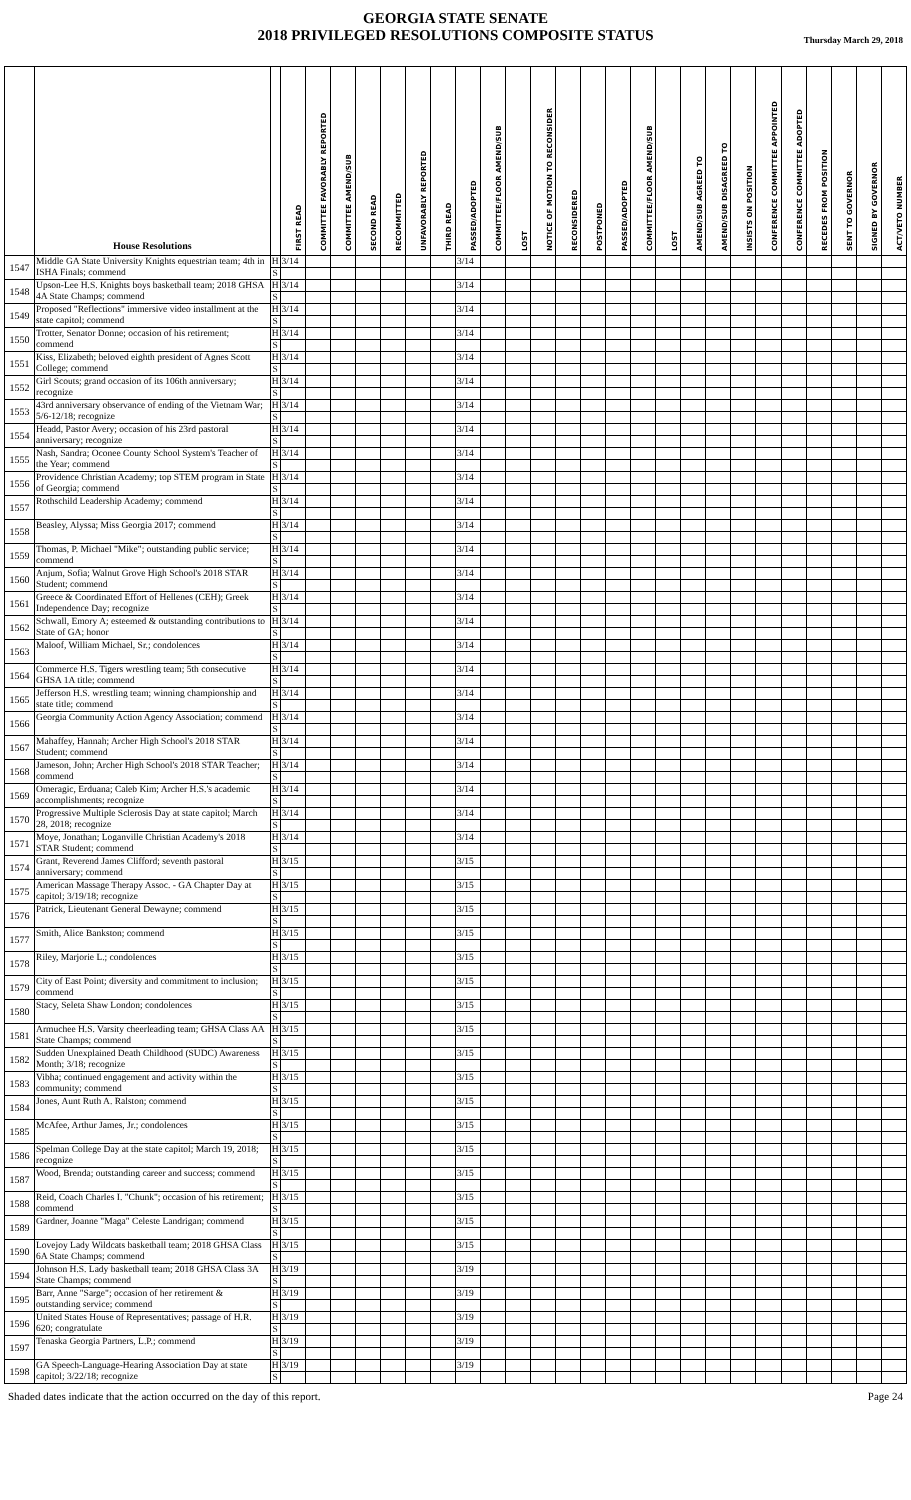GEORGIA STATE SENATE
2018 PRIVILEGED RESOLUTIONS COMPOSITE STATUS
Thursday March 29, 2018
| | House Resolutions | | FIRST READ | COMMITTEE FAVORABLY REPORTED | COMMITTEE AMEND/SUB | SECOND READ | RECOMMITTED | UNFAVORABLY REPORTED | THIRD READ | PASSED/ADOPTED | COMMITTEE/FLOOR AMEND/SUB | LOST | NOTICE OF MOTION TO RECONSIDER | RECONSIDERED | POSTPONED | PASSED/ADOPTED | COMMITTEE/FLOOR AMEND/SUB | LOST | AMEND/SUB AGREED TO | AMEND/SUB DISAGREED TO | INSISTS ON POSITION | CONFERENCE COMMITTEE APPOINTED | CONFERENCE COMMITTEE ADOPTED | RECEDES FROM POSITION | SENT TO GOVERNOR | SIGNED BY GOVERNOR | ACT/VETO NUMBER |
| --- | --- | --- | --- | --- | --- | --- | --- | --- | --- | --- | --- | --- | --- | --- | --- | --- | --- | --- | --- | --- | --- | --- | --- | --- | --- | --- | --- |
| 1547 | Middle GA State University Knights equestrian team; 4th in ISHA Finals; commend | H | 3/14 | | | | | | | 3/14 | | | | | | | | | | | | | | | | | |
| | | S | | | | | | | | | | | | | | | | | | | | | | | | | |
| 1548 | Upson-Lee H.S. Knights boys basketball team; 2018 GHSA 4A State Champs; commend | H | 3/14 | | | | | | | 3/14 | | | | | | | | | | | | | | | | | |
| | | S | | | | | | | | | | | | | | | | | | | | | | | | | |
| 1549 | Proposed "Reflections" immersive video installment at the state capitol; commend | H | 3/14 | | | | | | | 3/14 | | | | | | | | | | | | | | | | | |
| | | S | | | | | | | | | | | | | | | | | | | | | | | | | |
| 1550 | Trotter, Senator Donne; occasion of his retirement; commend | H | 3/14 | | | | | | | 3/14 | | | | | | | | | | | | | | | | | |
| | | S | | | | | | | | | | | | | | | | | | | | | | | | | |
| 1551 | Kiss, Elizabeth; beloved eighth president of Agnes Scott College; commend | H | 3/14 | | | | | | | 3/14 | | | | | | | | | | | | | | | | | |
| | | S | | | | | | | | | | | | | | | | | | | | | | | | | |
| 1552 | Girl Scouts; grand occasion of its 106th anniversary; recognize | H | 3/14 | | | | | | | 3/14 | | | | | | | | | | | | | | | | | |
| | | S | | | | | | | | | | | | | | | | | | | | | | | | | |
| 1553 | 43rd anniversary observance of ending of the Vietnam War; 5/6-12/18; recognize | H | 3/14 | | | | | | | 3/14 | | | | | | | | | | | | | | | | | |
| | | S | | | | | | | | | | | | | | | | | | | | | | | | | |
| 1554 | Headd, Pastor Avery; occasion of his 23rd pastoral anniversary; recognize | H | 3/14 | | | | | | | 3/14 | | | | | | | | | | | | | | | | | |
| | | S | | | | | | | | | | | | | | | | | | | | | | | | | |
| 1555 | Nash, Sandra; Oconee County School System's Teacher of the Year; commend | H | 3/14 | | | | | | | 3/14 | | | | | | | | | | | | | | | | | |
| | | S | | | | | | | | | | | | | | | | | | | | | | | | | |
| 1556 | Providence Christian Academy; top STEM program in State of Georgia; commend | H | 3/14 | | | | | | | 3/14 | | | | | | | | | | | | | | | | | |
| | | S | | | | | | | | | | | | | | | | | | | | | | | | | |
| 1557 | Rothschild Leadership Academy; commend | H | 3/14 | | | | | | | 3/14 | | | | | | | | | | | | | | | | | |
| | | S | | | | | | | | | | | | | | | | | | | | | | | | | |
| 1558 | Beasley, Alyssa; Miss Georgia 2017; commend | H | 3/14 | | | | | | | 3/14 | | | | | | | | | | | | | | | | | |
| | | S | | | | | | | | | | | | | | | | | | | | | | | | | |
| 1559 | Thomas, P. Michael "Mike"; outstanding public service; commend | H | 3/14 | | | | | | | 3/14 | | | | | | | | | | | | | | | | | |
| | | S | | | | | | | | | | | | | | | | | | | | | | | | | |
| 1560 | Anjum, Sofia; Walnut Grove High School's 2018 STAR Student; commend | H | 3/14 | | | | | | | 3/14 | | | | | | | | | | | | | | | | | |
| | | S | | | | | | | | | | | | | | | | | | | | | | | | | |
| 1561 | Greece & Coordinated Effort of Hellenes (CEH); Greek Independence Day; recognize | H | 3/14 | | | | | | | 3/14 | | | | | | | | | | | | | | | | | |
| | | S | | | | | | | | | | | | | | | | | | | | | | | | | |
| 1562 | Schwall, Emory A; esteemed & outstanding contributions to State of GA; honor | H | 3/14 | | | | | | | 3/14 | | | | | | | | | | | | | | | | | |
| | | S | | | | | | | | | | | | | | | | | | | | | | | | | |
| 1563 | Maloof, William Michael, Sr.; condolences | H | 3/14 | | | | | | | 3/14 | | | | | | | | | | | | | | | | | |
| | | S | | | | | | | | | | | | | | | | | | | | | | | | | |
| 1564 | Commerce H.S. Tigers wrestling team; 5th consecutive GHSA 1A title; commend | H | 3/14 | | | | | | | 3/14 | | | | | | | | | | | | | | | | | |
| | | S | | | | | | | | | | | | | | | | | | | | | | | | | |
| 1565 | Jefferson H.S. wrestling team; winning championship and state title; commend | H | 3/14 | | | | | | | 3/14 | | | | | | | | | | | | | | | | | |
| | | S | | | | | | | | | | | | | | | | | | | | | | | | | |
| 1566 | Georgia Community Action Agency Association; commend | H | 3/14 | | | | | | | 3/14 | | | | | | | | | | | | | | | | | |
| | | S | | | | | | | | | | | | | | | | | | | | | | | | | |
| 1567 | Mahaffey, Hannah; Archer High School's 2018 STAR Student; commend | H | 3/14 | | | | | | | 3/14 | | | | | | | | | | | | | | | | | |
| | | S | | | | | | | | | | | | | | | | | | | | | | | | | |
| 1568 | Jameson, John; Archer High School's 2018 STAR Teacher; commend | H | 3/14 | | | | | | | 3/14 | | | | | | | | | | | | | | | | | |
| | | S | | | | | | | | | | | | | | | | | | | | | | | | | |
| 1569 | Omeragic, Erduana; Caleb Kim; Archer H.S.'s academic accomplishments; recognize | H | 3/14 | | | | | | | 3/14 | | | | | | | | | | | | | | | | | |
| | | S | | | | | | | | | | | | | | | | | | | | | | | | | |
| 1570 | Progressive Multiple Sclerosis Day at state capitol; March 28, 2018; recognize | H | 3/14 | | | | | | | 3/14 | | | | | | | | | | | | | | | | | |
| | | S | | | | | | | | | | | | | | | | | | | | | | | | | |
| 1571 | Moye, Jonathan; Loganville Christian Academy's 2018 STAR Student; commend | H | 3/14 | | | | | | | 3/14 | | | | | | | | | | | | | | | | | |
| | | S | | | | | | | | | | | | | | | | | | | | | | | | | |
| 1574 | Grant, Reverend James Clifford; seventh pastoral anniversary; commend | H | 3/15 | | | | | | | 3/15 | | | | | | | | | | | | | | | | | |
| | | S | | | | | | | | | | | | | | | | | | | | | | | | | |
| 1575 | American Massage Therapy Assoc. - GA Chapter Day at capitol; 3/19/18; recognize | H | 3/15 | | | | | | | 3/15 | | | | | | | | | | | | | | | | | |
| | | S | | | | | | | | | | | | | | | | | | | | | | | | | |
| 1576 | Patrick, Lieutenant General Dewayne; commend | H | 3/15 | | | | | | | 3/15 | | | | | | | | | | | | | | | | | |
| | | S | | | | | | | | | | | | | | | | | | | | | | | | | |
| 1577 | Smith, Alice Bankston; commend | H | 3/15 | | | | | | | 3/15 | | | | | | | | | | | | | | | | | |
| | | S | | | | | | | | | | | | | | | | | | | | | | | | | |
| 1578 | Riley, Marjorie L.; condolences | H | 3/15 | | | | | | | 3/15 | | | | | | | | | | | | | | | | | |
| | | S | | | | | | | | | | | | | | | | | | | | | | | | | |
| 1579 | City of East Point; diversity and commitment to inclusion; commend | H | 3/15 | | | | | | | 3/15 | | | | | | | | | | | | | | | | | |
| | | S | | | | | | | | | | | | | | | | | | | | | | | | | |
| 1580 | Stacy, Seleta Shaw London; condolences | H | 3/15 | | | | | | | 3/15 | | | | | | | | | | | | | | | | | |
| | | S | | | | | | | | | | | | | | | | | | | | | | | | | |
| 1581 | Armuchee H.S. Varsity cheerleading team; GHSA Class AA State Champs; commend | H | 3/15 | | | | | | | 3/15 | | | | | | | | | | | | | | | | | |
| | | S | | | | | | | | | | | | | | | | | | | | | | | | | |
| 1582 | Sudden Unexplained Death Childhood (SUDC) Awareness Month; 3/18; recognize | H | 3/15 | | | | | | | 3/15 | | | | | | | | | | | | | | | | | |
| | | S | | | | | | | | | | | | | | | | | | | | | | | | | |
| 1583 | Vibha; continued engagement and activity within the community; commend | H | 3/15 | | | | | | | 3/15 | | | | | | | | | | | | | | | | | |
| | | S | | | | | | | | | | | | | | | | | | | | | | | | | |
| 1584 | Jones, Aunt Ruth A. Ralston; commend | H | 3/15 | | | | | | | 3/15 | | | | | | | | | | | | | | | | | |
| | | S | | | | | | | | | | | | | | | | | | | | | | | | | |
| 1585 | McAfee, Arthur James, Jr.; condolences | H | 3/15 | | | | | | | 3/15 | | | | | | | | | | | | | | | | | |
| | | S | | | | | | | | | | | | | | | | | | | | | | | | | |
| 1586 | Spelman College Day at the state capitol; March 19, 2018; recognize | H | 3/15 | | | | | | | 3/15 | | | | | | | | | | | | | | | | | |
| | | S | | | | | | | | | | | | | | | | | | | | | | | | | |
| 1587 | Wood, Brenda; outstanding career and success; commend | H | 3/15 | | | | | | | 3/15 | | | | | | | | | | | | | | | | | |
| | | S | | | | | | | | | | | | | | | | | | | | | | | | | |
| 1588 | Reid, Coach Charles I. "Chunk"; occasion of his retirement; commend | H | 3/15 | | | | | | | 3/15 | | | | | | | | | | | | | | | | | |
| | | S | | | | | | | | | | | | | | | | | | | | | | | | | |
| 1589 | Gardner, Joanne "Maga" Celeste Landrigan; commend | H | 3/15 | | | | | | | 3/15 | | | | | | | | | | | | | | | | | |
| | | S | | | | | | | | | | | | | | | | | | | | | | | | | |
| 1590 | Lovejoy Lady Wildcats basketball team; 2018 GHSA Class 6A State Champs; commend | H | 3/15 | | | | | | | 3/15 | | | | | | | | | | | | | | | | | |
| | | S | | | | | | | | | | | | | | | | | | | | | | | | | |
| 1594 | Johnson H.S. Lady basketball team; 2018 GHSA Class 3A State Champs; commend | H | 3/19 | | | | | | | 3/19 | | | | | | | | | | | | | | | | | |
| | | S | | | | | | | | | | | | | | | | | | | | | | | | | |
| 1595 | Barr, Anne "Sarge"; occasion of her retirement & outstanding service; commend | H | 3/19 | | | | | | | 3/19 | | | | | | | | | | | | | | | | | |
| | | S | | | | | | | | | | | | | | | | | | | | | | | | | |
| 1596 | United States House of Representatives; passage of H.R. 620; congratulate | H | 3/19 | | | | | | | 3/19 | | | | | | | | | | | | | | | | | |
| | | S | | | | | | | | | | | | | | | | | | | | | | | | | |
| 1597 | Tenaska Georgia Partners, L.P.; commend | H | 3/19 | | | | | | | 3/19 | | | | | | | | | | | | | | | | | |
| | | S | | | | | | | | | | | | | | | | | | | | | | | | | |
| 1598 | GA Speech-Language-Hearing Association Day at state capitol; 3/22/18; recognize | H | 3/19 | | | | | | | 3/19 | | | | | | | | | | | | | | | | | |
| | | S | | | | | | | | | | | | | | | | | | | | | | | | | |
Shaded dates indicate that the action occurred on the day of this report. Page 24